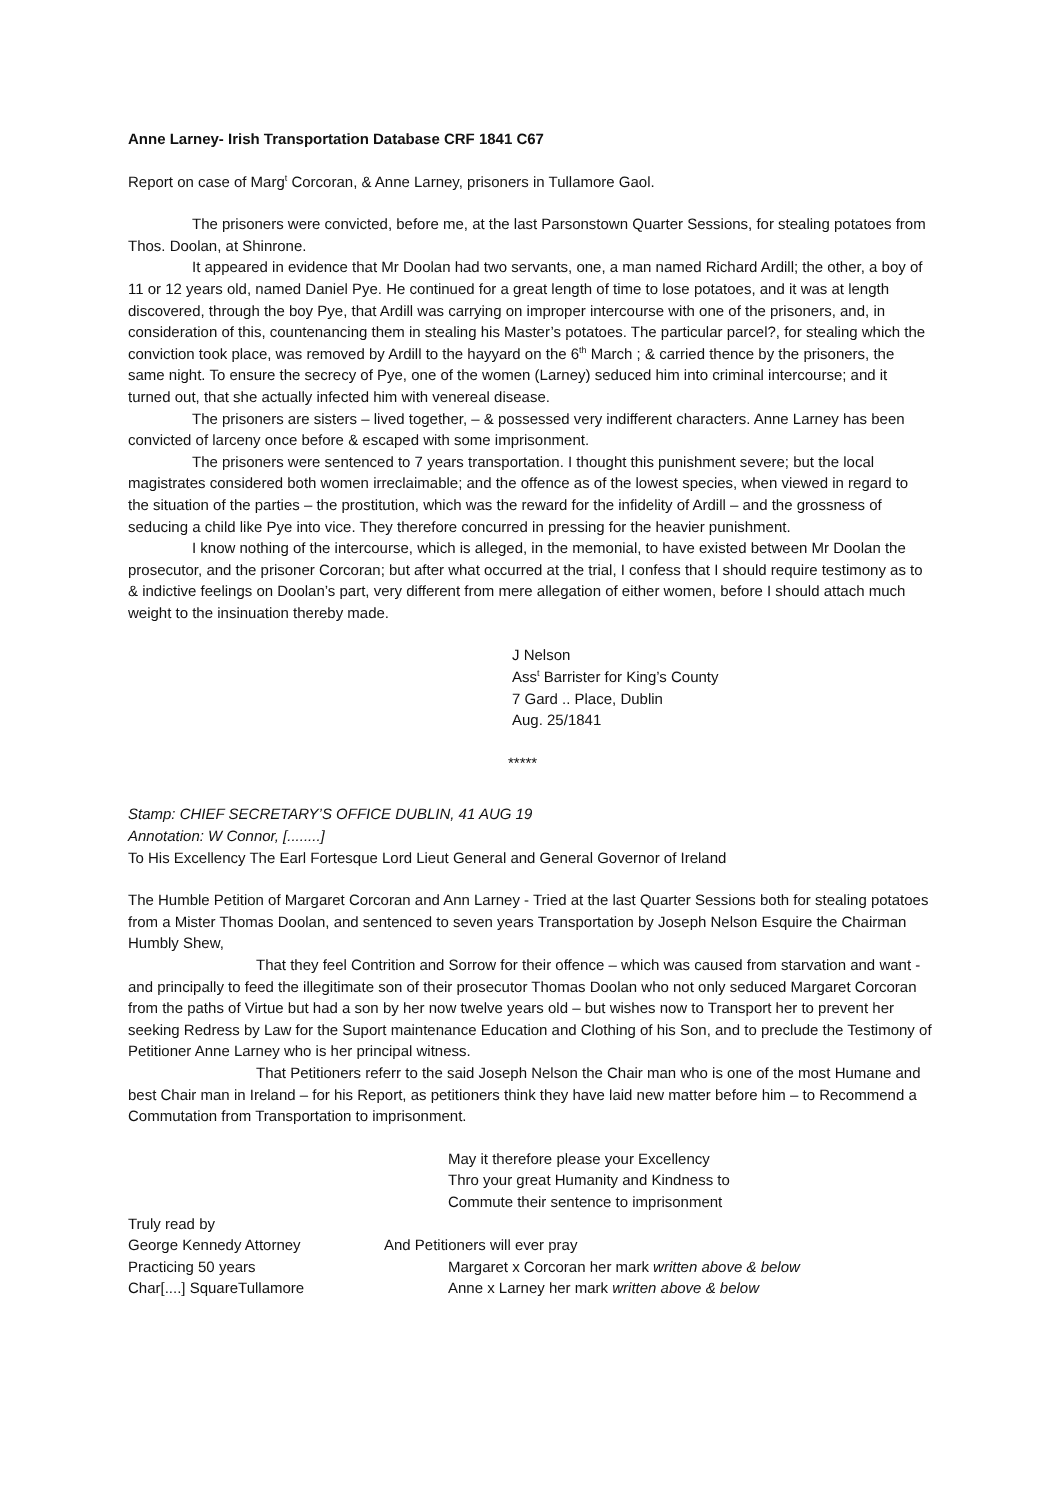Anne Larney- Irish Transportation Database CRF 1841 C67
Report on case of Marg<sup>t</sup> Corcoran, & Anne Larney, prisoners in Tullamore Gaol.
The prisoners were convicted, before me, at the last Parsonstown Quarter Sessions, for stealing potatoes from Thos. Doolan, at Shinrone.
It appeared in evidence that Mr Doolan had two servants, one, a man named Richard Ardill; the other, a boy of 11 or 12 years old, named Daniel Pye. He continued for a great length of time to lose potatoes, and it was at length discovered, through the boy Pye, that Ardill was carrying on improper intercourse with one of the prisoners, and, in consideration of this, countenancing them in stealing his Master’s potatoes. The particular parcel?, for stealing which the conviction took place, was removed by Ardill to the hayyard on the 6<sup>th</sup> March ; & carried thence by the prisoners, the same night. To ensure the secrecy of Pye, one of the women (Larney) seduced him into criminal intercourse; and it turned out, that she actually infected him with venereal disease.
The prisoners are sisters – lived together, – & possessed very indifferent characters. Anne Larney has been convicted of larceny once before & escaped with some imprisonment.
The prisoners were sentenced to 7 years transportation. I thought this punishment severe; but the local magistrates considered both women irreclaimable; and the offence as of the lowest species, when viewed in regard to the situation of the parties – the prostitution, which was the reward for the infidelity of Ardill – and the grossness of seducing a child like Pye into vice. They therefore concurred in pressing for the heavier punishment.
I know nothing of the intercourse, which is alleged, in the memonial, to have existed between Mr Doolan the prosecutor, and the prisoner Corcoran; but after what occurred at the trial, I confess that I should require testimony as to & indictive feelings on Doolan’s part, very different from mere allegation of either women, before I should attach much weight to the insinuation thereby made.
J Nelson
Ass<sup>t</sup> Barrister for King’s County
7 Gard .. Place, Dublin
Aug. 25/1841
*****
Stamp: CHIEF SECRETARY’S OFFICE DUBLIN, 41 AUG 19
Annotation: W Connor, [........]
To His Excellency The Earl Fortesque Lord Lieut General and General Governor of Ireland
The Humble Petition of Margaret Corcoran and Ann Larney - Tried at the last Quarter Sessions both for stealing potatoes from a Mister Thomas Doolan, and sentenced to seven years Transportation by Joseph Nelson Esquire the Chairman
Humbly Shew,
That they feel Contrition and Sorrow for their offence – which was caused from starvation and want - and principally to feed the illegitimate son of their prosecutor Thomas Doolan who not only seduced Margaret Corcoran from the paths of Virtue but had a son by her now twelve years old – but wishes now to Transport her to prevent her seeking Redress by Law for the Suport maintenance Education and Clothing of his Son, and to preclude the Testimony of Petitioner Anne Larney who is her principal witness.
That Petitioners referr to the said Joseph Nelson the Chair man who is one of the most Humane and best Chair man in Ireland – for his Report, as petitioners think they have laid new matter before him – to Recommend a Commutation from Transportation to imprisonment.
May it therefore please your Excellency
Thro your great Humanity and Kindness to
Commute their sentence to imprisonment
Truly read by
George Kennedy Attorney And Petitioners will ever pray
Practicing 50 years Margaret x Corcoran her mark written above & below
Char[....] SquareTullamore Anne x Larney her mark written above & below